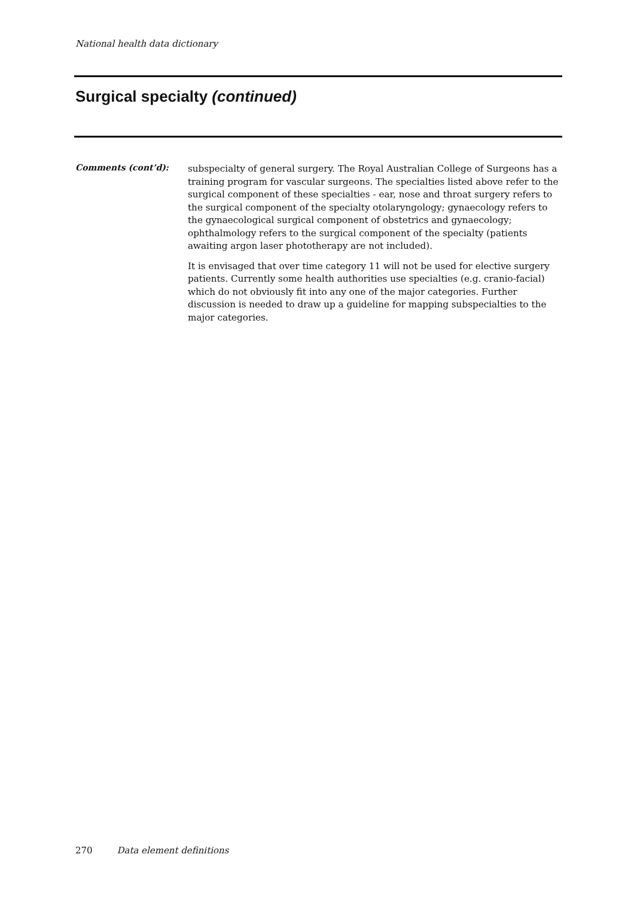National health data dictionary
Surgical specialty (continued)
Comments (cont’d):
subspecialty of general surgery. The Royal Australian College of Surgeons has a training program for vascular surgeons. The specialties listed above refer to the surgical component of these specialties - ear, nose and throat surgery refers to the surgical component of the specialty otolaryngology; gynaecology refers to the gynaecological surgical component of obstetrics and gynaecology; ophthalmology refers to the surgical component of the specialty (patients awaiting argon laser phototherapy are not included).
It is envisaged that over time category 11 will not be used for elective surgery patients. Currently some health authorities use specialties (e.g. cranio-facial) which do not obviously fit into any one of the major categories. Further discussion is needed to draw up a guideline for mapping subspecialties to the major categories.
270 Data element definitions